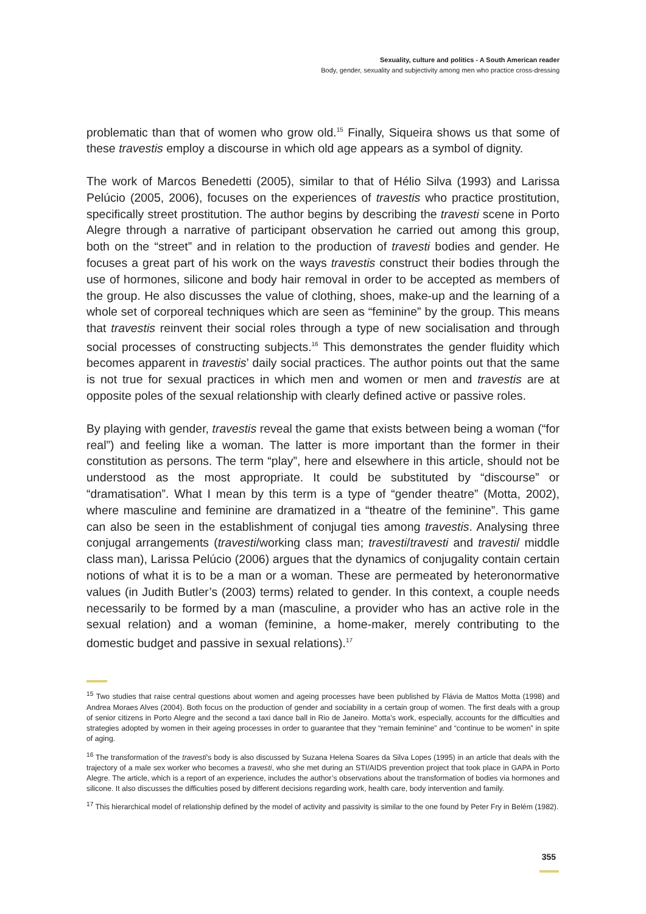Sexuality, culture and politics - A South American reader
Body, gender, sexuality and subjectivity among men who practice cross-dressing
problematic than that of women who grow old.<sup>15</sup> Finally, Siqueira shows us that some of these travestis employ a discourse in which old age appears as a symbol of dignity.
The work of Marcos Benedetti (2005), similar to that of Hélio Silva (1993) and Larissa Pelúcio (2005, 2006), focuses on the experiences of travestis who practice prostitution, specifically street prostitution. The author begins by describing the travesti scene in Porto Alegre through a narrative of participant observation he carried out among this group, both on the “street” and in relation to the production of travesti bodies and gender. He focuses a great part of his work on the ways travestis construct their bodies through the use of hormones, silicone and body hair removal in order to be accepted as members of the group. He also discusses the value of clothing, shoes, make-up and the learning of a whole set of corporeal techniques which are seen as “feminine” by the group. This means that travestis reinvent their social roles through a type of new socialisation and through social processes of constructing subjects.<sup>16</sup> This demonstrates the gender fluidity which becomes apparent in travestis’ daily social practices. The author points out that the same is not true for sexual practices in which men and women or men and travestis are at opposite poles of the sexual relationship with clearly defined active or passive roles.
By playing with gender, travestis reveal the game that exists between being a woman (“for real”) and feeling like a woman. The latter is more important than the former in their constitution as persons. The term “play”, here and elsewhere in this article, should not be understood as the most appropriate. It could be substituted by “discourse” or “dramatisation”. What I mean by this term is a type of “gender theatre” (Motta, 2002), where masculine and feminine are dramatized in a “theatre of the feminine”. This game can also be seen in the establishment of conjugal ties among travestis. Analysing three conjugal arrangements (travesti/working class man; travesti/travesti and travesti/ middle class man), Larissa Pelúcio (2006) argues that the dynamics of conjugality contain certain notions of what it is to be a man or a woman. These are permeated by heteronormative values (in Judith Butler’s (2003) terms) related to gender. In this context, a couple needs necessarily to be formed by a man (masculine, a provider who has an active role in the sexual relation) and a woman (feminine, a home-maker, merely contributing to the domestic budget and passive in sexual relations).<sup>17</sup>
<sup>15</sup> Two studies that raise central questions about women and ageing processes have been published by Flávia de Mattos Motta (1998) and Andrea Moraes Alves (2004). Both focus on the production of gender and sociability in a certain group of women. The first deals with a group of senior citizens in Porto Alegre and the second a taxi dance ball in Rio de Janeiro. Motta’s work, especially, accounts for the difficulties and strategies adopted by women in their ageing processes in order to guarantee that they “remain feminine” and “continue to be women” in spite of aging.
<sup>16</sup> The transformation of the travesti’s body is also discussed by Suzana Helena Soares da Silva Lopes (1995) in an article that deals with the trajectory of a male sex worker who becomes a travesti, who she met during an STI/AIDS prevention project that took place in GAPA in Porto Alegre. The article, which is a report of an experience, includes the author’s observations about the transformation of bodies via hormones and silicone. It also discusses the difficulties posed by different decisions regarding work, health care, body intervention and family.
<sup>17</sup> This hierarchical model of relationship defined by the model of activity and passivity is similar to the one found by Peter Fry in Belém (1982).
355